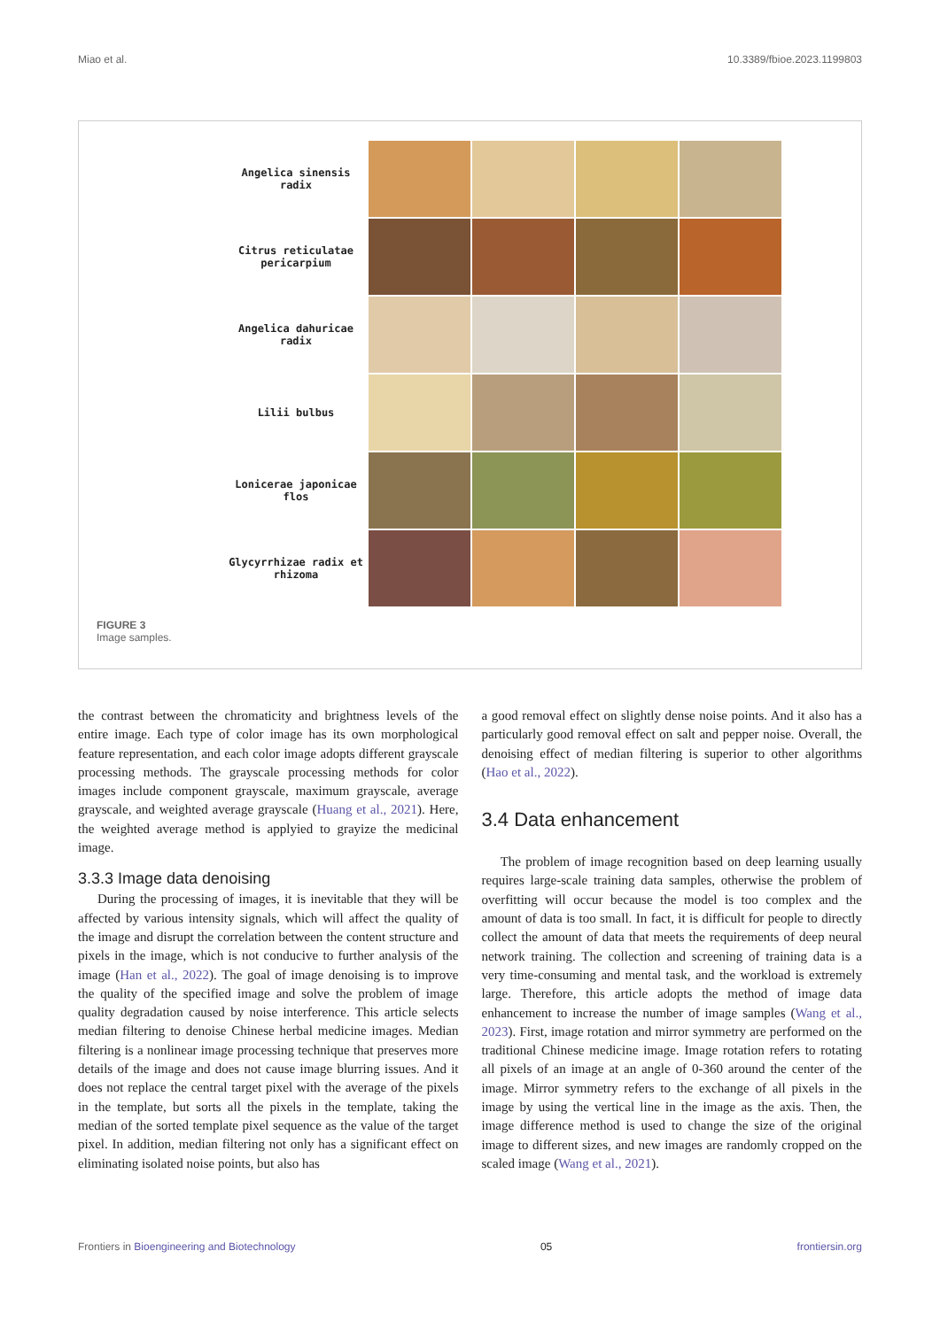Miao et al. 10.3389/fbioe.2023.1199803
Angelica sinensis
radix
Citrus reticulatae
pericarpium
Angelica dahuricae
radix
Lilii bulbus
Lonicerae japonicae
flos
Glycyrrhizae radix et
rhizoma
FIGURE 3
Image samples.
the contrast between the chromaticity and brightness levels of the entire image. Each type of color image has its own morphological feature representation, and each color image adopts different grayscale processing methods. The grayscale processing methods for color images include component grayscale, maximum grayscale, average grayscale, and weighted average grayscale (Huang et al., 2021). Here, the weighted average method is applyied to grayize the medicinal image.
3.3.3 Image data denoising
During the processing of images, it is inevitable that they will be affected by various intensity signals, which will affect the quality of the image and disrupt the correlation between the content structure and pixels in the image, which is not conducive to further analysis of the image (Han et al., 2022). The goal of image denoising is to improve the quality of the specified image and solve the problem of image quality degradation caused by noise interference. This article selects median filtering to denoise Chinese herbal medicine images. Median filtering is a nonlinear image processing technique that preserves more details of the image and does not cause image blurring issues. And it does not replace the central target pixel with the average of the pixels in the template, but sorts all the pixels in the template, taking the median of the sorted template pixel sequence as the value of the target pixel. In addition, median filtering not only has a significant effect on eliminating isolated noise points, but also has
a good removal effect on slightly dense noise points. And it also has a particularly good removal effect on salt and pepper noise. Overall, the denoising effect of median filtering is superior to other algorithms (Hao et al., 2022).
3.4 Data enhancement
The problem of image recognition based on deep learning usually requires large-scale training data samples, otherwise the problem of overfitting will occur because the model is too complex and the amount of data is too small. In fact, it is difficult for people to directly collect the amount of data that meets the requirements of deep neural network training. The collection and screening of training data is a very time-consuming and mental task, and the workload is extremely large. Therefore, this article adopts the method of image data enhancement to increase the number of image samples (Wang et al., 2023). First, image rotation and mirror symmetry are performed on the traditional Chinese medicine image. Image rotation refers to rotating all pixels of an image at an angle of 0-360 around the center of the image. Mirror symmetry refers to the exchange of all pixels in the image by using the vertical line in the image as the axis. Then, the image difference method is used to change the size of the original image to different sizes, and new images are randomly cropped on the scaled image (Wang et al., 2021).
Frontiers in Bioengineering and Biotechnology 05 frontiersin.org